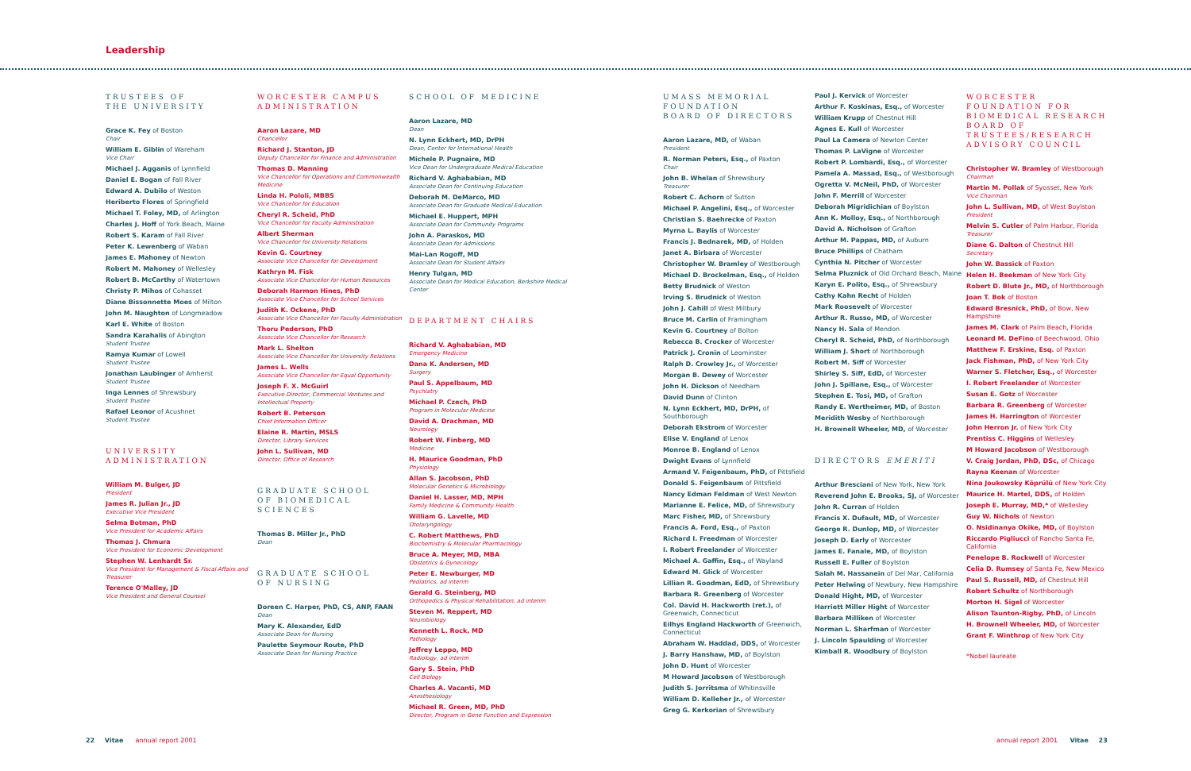Leadership
TRUSTEES OF
THE UNIVERSITY
Grace K. Fey of Boston
Chair
William E. Giblin of Wareham
Vice Chair
Michael J. Agganis of Lynnfield
Daniel E. Bogan of Fall River
Edward A. Dubilo of Weston
Heriberto Flores of Springfield
Michael T. Foley, MD, of Arlington
Charles J. Hoff of York Beach, Maine
Robert S. Karam of Fall River
Peter K. Lewenberg of Waban
James E. Mahoney of Newton
Robert M. Mahoney of Wellesley
Robert B. McCarthy of Watertown
Christy P. Mihos of Cohasset
Diane Bissonnette Moes of Milton
John M. Naughton of Longmeadow
Karl E. White of Boston
Sandra Karahalis of Abington
Student Trustee
Ramya Kumar of Lowell
Student Trustee
Jonathan Laubinger of Amherst
Student Trustee
Inga Lennes of Shrewsbury
Student Trustee
Rafael Leonor of Acushnet
Student Trustee
UNIVERSITY
ADMINISTRATION
William M. Bulger, JD
President
James R. Julian Jr., JD
Executive Vice President
Selma Botman, PhD
Vice President for Academic Affairs
Thomas J. Chmura
Vice President for Economic Development
Stephen W. Lenhardt Sr.
Vice President for Management & Fiscal Affairs and Treasurer
Terence O'Malley, JD
Vice President and General Counsel
WORCESTER CAMPUS
ADMINISTRATION
Aaron Lazare, MD
Chancellor
Richard J. Stanton, JD
Deputy Chancellor for Finance and Administration
Thomas D. Manning
Vice Chancellor for Operations and Commonwealth Medicine
Linda H. Pololi, MBBS
Vice Chancellor for Education
Cheryl R. Scheid, PhD
Vice Chancellor for Faculty Administration
Albert Sherman
Vice Chancellor for University Relations
Kevin G. Courtney
Associate Vice Chancellor for Development
Kathryn M. Fisk
Associate Vice Chancellor for Human Resources
Deborah Harmon Hines, PhD
Associate Vice Chancellor for School Services
Judith K. Ockene, PhD
Associate Vice Chancellor for Faculty Administration
Thoru Pederson, PhD
Associate Vice Chancellor for Research
Mark L. Shelton
Associate Vice Chancellor for University Relations
James L. Wells
Associate Vice Chancellor for Equal Opportunity
Joseph F. X. McGuirl
Executive Director, Commercial Ventures and Intellectual Property
Robert B. Peterson
Chief Information Officer
Elaine R. Martin, MSLS
Director, Library Services
John L. Sullivan, MD
Director, Office of Research
GRADUATE SCHOOL
OF BIOMEDICAL
SCIENCES
Thomas B. Miller Jr., PhD
Dean
GRADUATE SCHOOL
OF NURSING
Doreen C. Harper, PhD, CS, ANP, FAAN
Dean
Mary K. Alexander, EdD
Associate Dean for Nursing
Paulette Seymour Route, PhD
Associate Dean for Nursing Practice
SCHOOL OF MEDICINE
Aaron Lazare, MD
Dean
N. Lynn Eckhert, MD, DrPH
Dean, Center for International Health
Michele P. Pugnaire, MD
Vice Dean for Undergraduate Medical Education
Richard V. Aghababian, MD
Associate Dean for Continuing Education
Deborah M. DeMarco, MD
Associate Dean for Graduate Medical Education
Michael E. Huppert, MPH
Associate Dean for Community Programs
John A. Paraskos, MD
Associate Dean for Admissions
Mai-Lan Rogoff, MD
Associate Dean for Student Affairs
Henry Tulgan, MD
Associate Dean for Medical Education, Berkshire Medical Center
DEPARTMENT CHAIRS
Richard V. Aghababian, MD
Emergency Medicine
Dana K. Andersen, MD
Surgery
Paul S. Appelbaum, MD
Psychiatry
Michael P. Czech, PhD
Program in Molecular Medicine
David A. Drachman, MD
Neurology
Robert W. Finberg, MD
Medicine
H. Maurice Goodman, PhD
Physiology
Allan S. Jacobson, PhD
Molecular Genetics & Microbiology
Daniel H. Lasser, MD, MPH
Family Medicine & Community Health
William G. Lavelle, MD
Otolaryngology
C. Robert Matthews, PhD
Biochemistry & Molecular Pharmacology
Bruce A. Meyer, MD, MBA
Obstetrics & Gynecology
Peter E. Newburger, MD
Pediatrics, ad interim
Gerald G. Steinberg, MD
Orthopedics & Physical Rehabilitation, ad interim
Steven M. Reppert, MD
Neurobiology
Kenneth L. Rock, MD
Pathology
Jeffrey Leppo, MD
Radiology, ad interim
Gary S. Stein, PhD
Cell Biology
Charles A. Vacanti, MD
Anesthesiology
Michael R. Green, MD, PhD
Director, Program in Gene Function and Expression
UMASS MEMORIAL
FOUNDATION
BOARD OF DIRECTORS
Aaron Lazare, MD, of Waban
President
R. Norman Peters, Esq., of Paxton
Chair
John B. Whelan of Shrewsbury
Treasurer
Robert C. Achorn of Sutton
Michael P. Angelini, Esq., of Worcester
Christian S. Baehrecke of Paxton
Myrna L. Baylis of Worcester
Francis J. Bednarek, MD, of Holden
Janet A. Birbara of Worcester
Christopher W. Bramley of Westborough
Michael D. Brockelman, Esq., of Holden
Betty Brudnick of Weston
Irving S. Brudnick of Weston
John J. Cahill of West Millbury
Bruce M. Carlin of Framingham
Kevin G. Courtney of Bolton
Rebecca B. Crocker of Worcester
Patrick J. Cronin of Leominster
Ralph D. Crowley Jr., of Worcester
Morgan B. Dewey of Worcester
John H. Dickson of Needham
David Dunn of Clinton
N. Lynn Eckhert, MD, DrPH, of Southborough
Deborah Ekstrom of Worcester
Elise V. England of Lenox
Monroe B. England of Lenox
Dwight Evans of Lynnfield
Armand V. Feigenbaum, PhD, of Pittsfield
Donald S. Feigenbaum of Pittsfield
Nancy Edman Feldman of West Newton
Marianne E. Felice, MD, of Shrewsbury
Marc Fisher, MD, of Shrewsbury
Francis A. Ford, Esq., of Paxton
Richard I. Freedman of Worcester
I. Robert Freelander of Worcester
Michael A. Gaffin, Esq., of Wayland
Edward M. Glick of Worcester
Lillian R. Goodman, EdD, of Shrewsbury
Barbara R. Greenberg of Worcester
Col. David H. Hackworth (ret.), of Greenwich, Connecticut
Eilhys England Hackworth of Greenwich, Connecticut
Abraham W. Haddad, DDS, of Worcester
J. Barry Hanshaw, MD, of Boylston
John D. Hunt of Worcester
M Howard Jacobson of Westborough
Judith S. Jorritsma of Whitinsville
William D. Kelleher Jr., of Worcester
Greg G. Kerkorian of Shrewsbury
Paul J. Kervick of Worcester
Arthur F. Koskinas, Esq., of Worcester
William Krupp of Chestnut Hill
Agnes E. Kull of Worcester
Paul La Camera of Newton Center
Thomas P. LaVigne of Worcester
Robert P. Lombardi, Esq., of Worcester
Pamela A. Massad, Esq., of Westborough
Ogretta V. McNeil, PhD, of Worcester
John F. Merrill of Worcester
Deborah Migridichian of Boylston
Ann K. Molloy, Esq., of Northborough
David A. Nicholson of Grafton
Arthur M. Pappas, MD, of Auburn
Bruce Phillips of Chatham
Cynthia N. Pitcher of Worcester
Selma Pluznick of Old Orchard Beach, Maine
Karyn E. Polito, Esq., of Shrewsbury
Cathy Kahn Recht of Holden
Mark Roosevelt of Worcester
Arthur R. Russo, MD, of Worcester
Nancy H. Sala of Mendon
Cheryl R. Scheid, PhD, of Northborough
William J. Short of Northborough
Robert M. Siff of Worcester
Shirley S. Siff, EdD, of Worcester
John J. Spillane, Esq., of Worcester
Stephen E. Tosi, MD, of Grafton
Randy E. Wertheimer, MD, of Boston
Meridith Wesby of Northborough
H. Brownell Wheeler, MD, of Worcester
DIRECTORS EMERITI
Arthur Bresciani of New York, New York
Reverend John E. Brooks, SJ, of Worcester
John R. Curran of Holden
Francis X. Dufault, MD, of Worcester
George R. Dunlop, MD, of Worcester
Joseph D. Early of Worcester
James E. Fanale, MD, of Boylston
Russell E. Fuller of Boylston
Salah M. Hassanein of Del Mar, California
Peter Helwing of Newbury, New Hampshire
Donald Hight, MD, of Worcester
Harriett Miller Hight of Worcester
Barbara Milliken of Worcester
Norman L. Sharfman of Worcester
J. Lincoln Spaulding of Worcester
Kimball R. Woodbury of Boylston
WORCESTER
FOUNDATION FOR
BIOMEDICAL RESEARCH
BOARD OF
TRUSTEES/RESEARCH
ADVISORY COUNCIL
Christopher W. Bramley of Westborough
Chairman
Martin M. Pollak of Syosset, New York
Vice Chairman
John L. Sullivan, MD, of West Boylston
President
Melvin S. Cutler of Palm Harbor, Florida
Treasurer
Diane G. Dalton of Chestnut Hill
Secretary
John W. Bassick of Paxton
Helen H. Beekman of New York City
Robert D. Blute Jr., MD, of Northborough
Joan T. Bok of Boston
Edward Bresnick, PhD, of Bow, New Hampshire
James M. Clark of Palm Beach, Florida
Leonard M. DeFino of Beechwood, Ohio
Matthew F. Erskine, Esq. of Paxton
Jack Fishman, PhD, of New York City
Warner S. Fletcher, Esq., of Worcester
I. Robert Freelander of Worcester
Susan E. Gotz of Worcester
Barbara R. Greenberg of Worcester
James H. Harrington of Worcester
John Herron Jr. of New York City
Prentiss C. Higgins of Wellesley
M Howard Jacobson of Westborough
V. Craig Jordan, PhD, DSc, of Chicago
Rayna Keenan of Worcester
Nina Joukowsky Köprülü of New York City
Maurice H. Martel, DDS, of Holden
Joseph E. Murray, MD,* of Wellesley
Guy W. Nichols of Newton
O. Nsidinanya Okike, MD, of Boylston
Riccardo Pigliucci of Rancho Santa Fe, California
Penelope B. Rockwell of Worcester
Celia D. Rumsey of Santa Fe, New Mexico
Paul S. Russell, MD, of Chestnut Hill
Robert Schultz of Northborough
Morton H. Sigel of Worcester
Alison Taunton-Rigby, PhD, of Lincoln
H. Brownell Wheeler, MD, of Worcester
Grant F. Winthrop of New York City
*Nobel laureate
22 Vitae annual report 2001
annual report 2001 Vitae 23